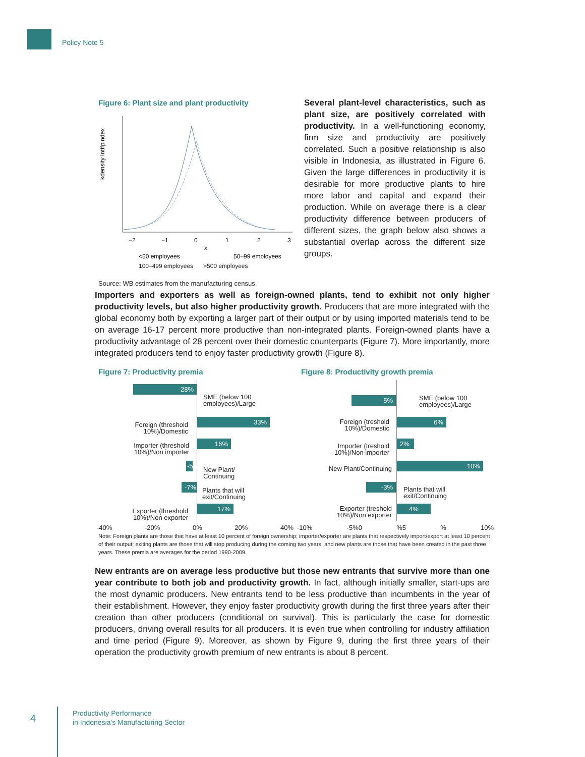Policy Note 5
Figure 6: Plant size and plant productivity
kdensity lnttfpindex
−2
−1
0
1
2
3
x
<50 employees
50–99 employees
100–499 employees >500 employees
Source: WB estimates from the manufacturing census.
Several plant-level characteristics, such as plant size, are positively correlated with productivity. In a well-functioning economy, firm size and productivity are positively correlated. Such a positive relationship is also visible in Indonesia, as illustrated in Figure 6. Given the large differences in productivity it is desirable for more productive plants to hire more labor and capital and expand their production. While on average there is a clear productivity difference between producers of different sizes, the graph below also shows a substantial overlap across the different size groups.
Importers and exporters as well as foreign-owned plants, tend to exhibit not only higher productivity levels, but also higher productivity growth. Producers that are more integrated with the global economy both by exporting a larger part of their output or by using imported materials tend to be on average 16-17 percent more productive than non-integrated plants. Foreign-owned plants have a productivity advantage of 28 percent over their domestic counterparts (Figure 7). More importantly, more integrated producers tend to enjoy faster productivity growth (Figure 8).
Figure 7: Productivity premia
-28%
SME (below 100
employees)/Large
Foreign (threshold 10%)/Domestic
33%
Importer (threshold 10%)/Non importer
16%
-5%
New Plant/
Continuing
-7%
Plants that will
exit/Continuing
Exporter (threshold 10%)/Non exporter
17%
-40% -20% 0% 20% 40%
Figure 8: Productivity growth premia
-5%
SME (below 100
employees)/Large
Foreign (treshold 10%)/Domestic
6%
Importer (treshold 10%)/Non importer
2%
New Plant/Continuing
10%
-3%
Plants that will
exit/Continuing
Exporter (treshold 10%)/Non exporter
4%
-10% -5%0 %5 % 10%
Note: Foreign plants are those that have at least 10 percent of foreign ownership; importer/exporter are plants that respectively import/export at least 10 percent of their output; exiting plants are those that will stop producing during the coming two years; and new plants are those that have been created in the past three years. These premia are averages for the period 1990-2009.
New entrants are on average less productive but those new entrants that survive more than one year contribute to both job and productivity growth. In fact, although initially smaller, start-ups are the most dynamic producers. New entrants tend to be less productive than incumbents in the year of their establishment. However, they enjoy faster productivity growth during the first three years after their creation than other producers (conditional on survival). This is particularly the case for domestic producers, driving overall results for all producers. It is even true when controlling for industry affiliation and time period (Figure 9). Moreover, as shown by Figure 9, during the first three years of their operation the productivity growth premium of new entrants is about 8 percent.
4
Productivity Performance
in Indonesia's Manufacturing Sector